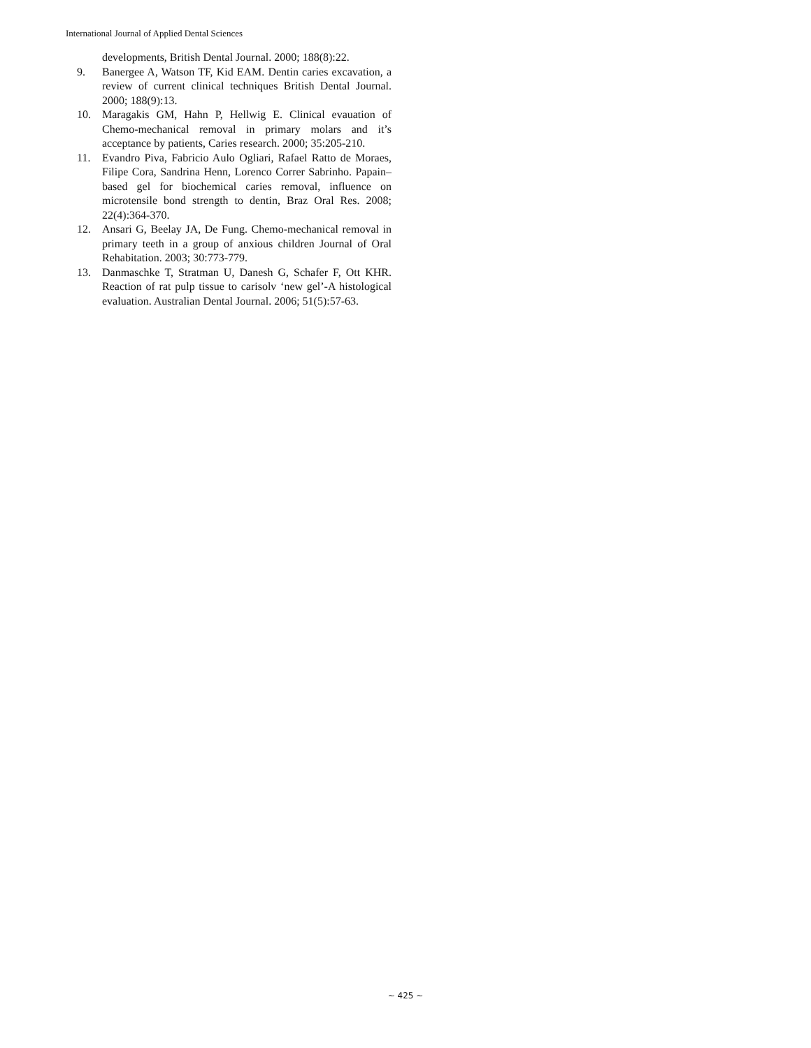International Journal of Applied Dental Sciences
developments, British Dental Journal. 2000; 188(8):22.
9. Banergee A, Watson TF, Kid EAM. Dentin caries excavation, a review of current clinical techniques British Dental Journal. 2000; 188(9):13.
10. Maragakis GM, Hahn P, Hellwig E. Clinical evauation of Chemo-mechanical removal in primary molars and it’s acceptance by patients, Caries research. 2000; 35:205-210.
11. Evandro Piva, Fabricio Aulo Ogliari, Rafael Ratto de Moraes, Filipe Cora, Sandrina Henn, Lorenco Correr Sabrinho. Papain–based gel for biochemical caries removal, influence on microtensile bond strength to dentin, Braz Oral Res. 2008; 22(4):364-370.
12. Ansari G, Beelay JA, De Fung. Chemo-mechanical removal in primary teeth in a group of anxious children Journal of Oral Rehabitation. 2003; 30:773-779.
13. Danmaschke T, Stratman U, Danesh G, Schafer F, Ott KHR. Reaction of rat pulp tissue to carisolv ‘new gel’-A histological evaluation. Australian Dental Journal. 2006; 51(5):57-63.
~ 425 ~